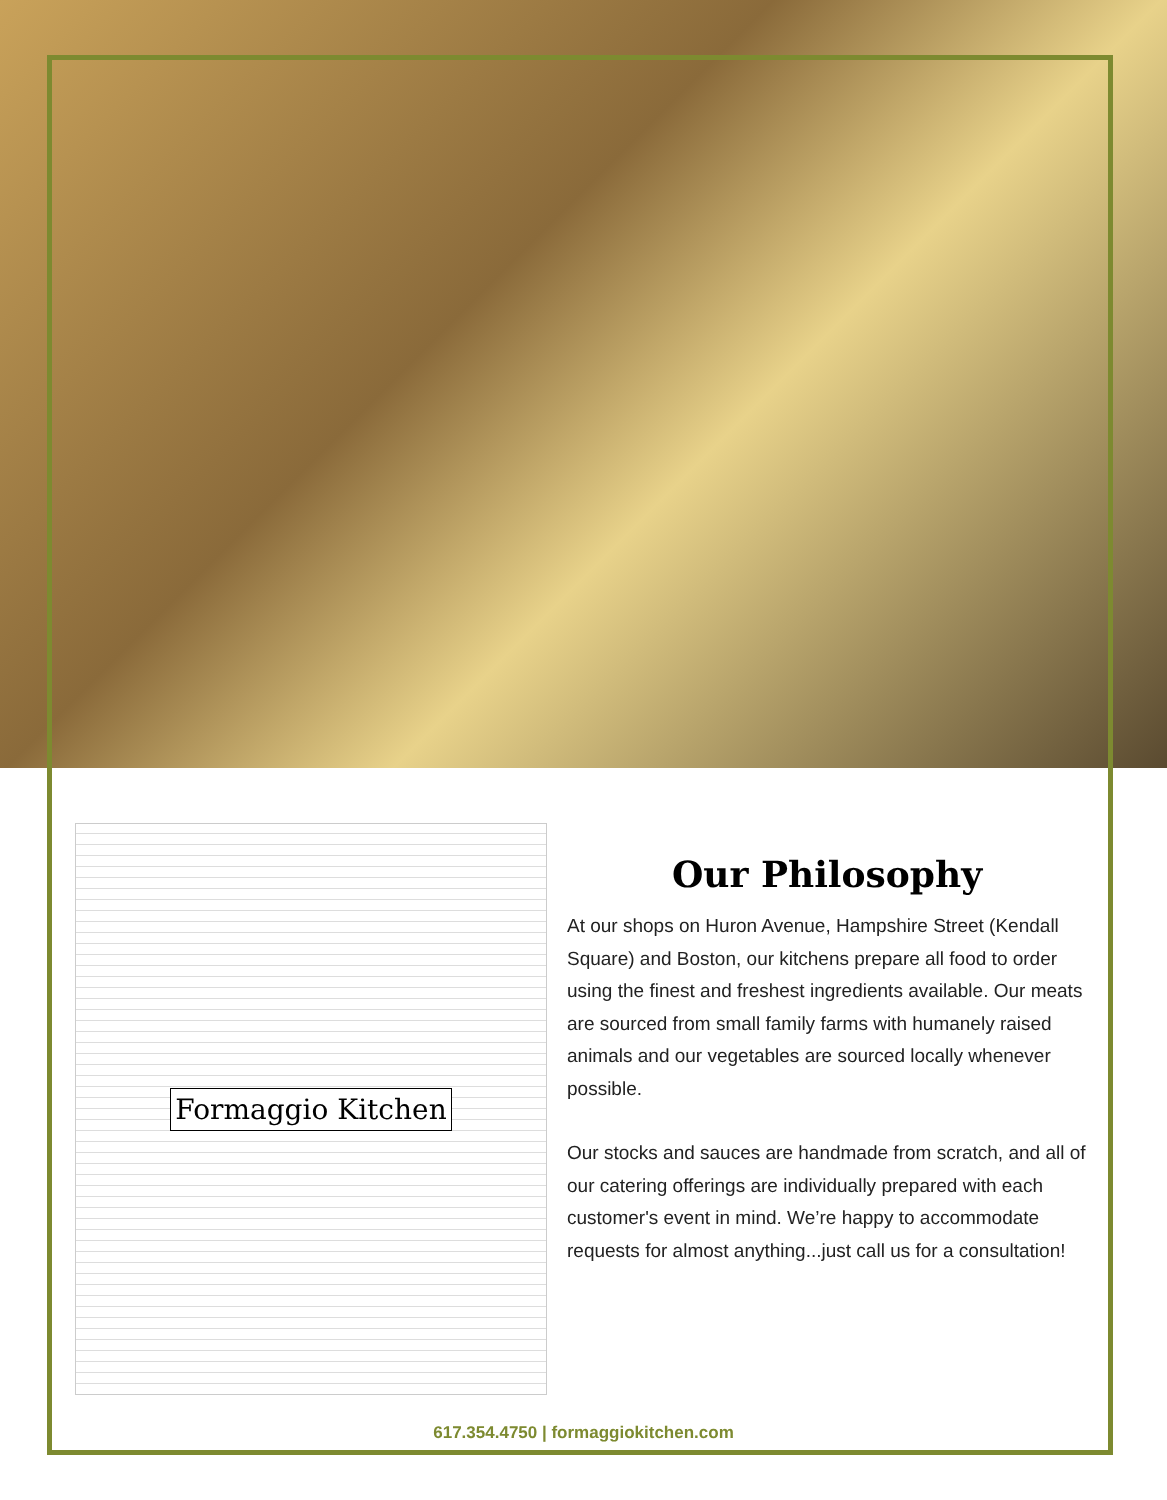Formaggio Kitchen
Our Philosophy
At our shops on Huron Avenue, Hampshire Street (Kendall Square) and Boston, our kitchens prepare all food to order using the finest and freshest ingredients available. Our meats are sourced from small family farms with humanely raised animals and our vegetables are sourced locally whenever possible.
Our stocks and sauces are handmade from scratch, and all of our catering offerings are individually prepared with each customer's event in mind. We’re happy to accommodate requests for almost anything...just call us for a consultation!
617.354.4750 | formaggiokitchen.com